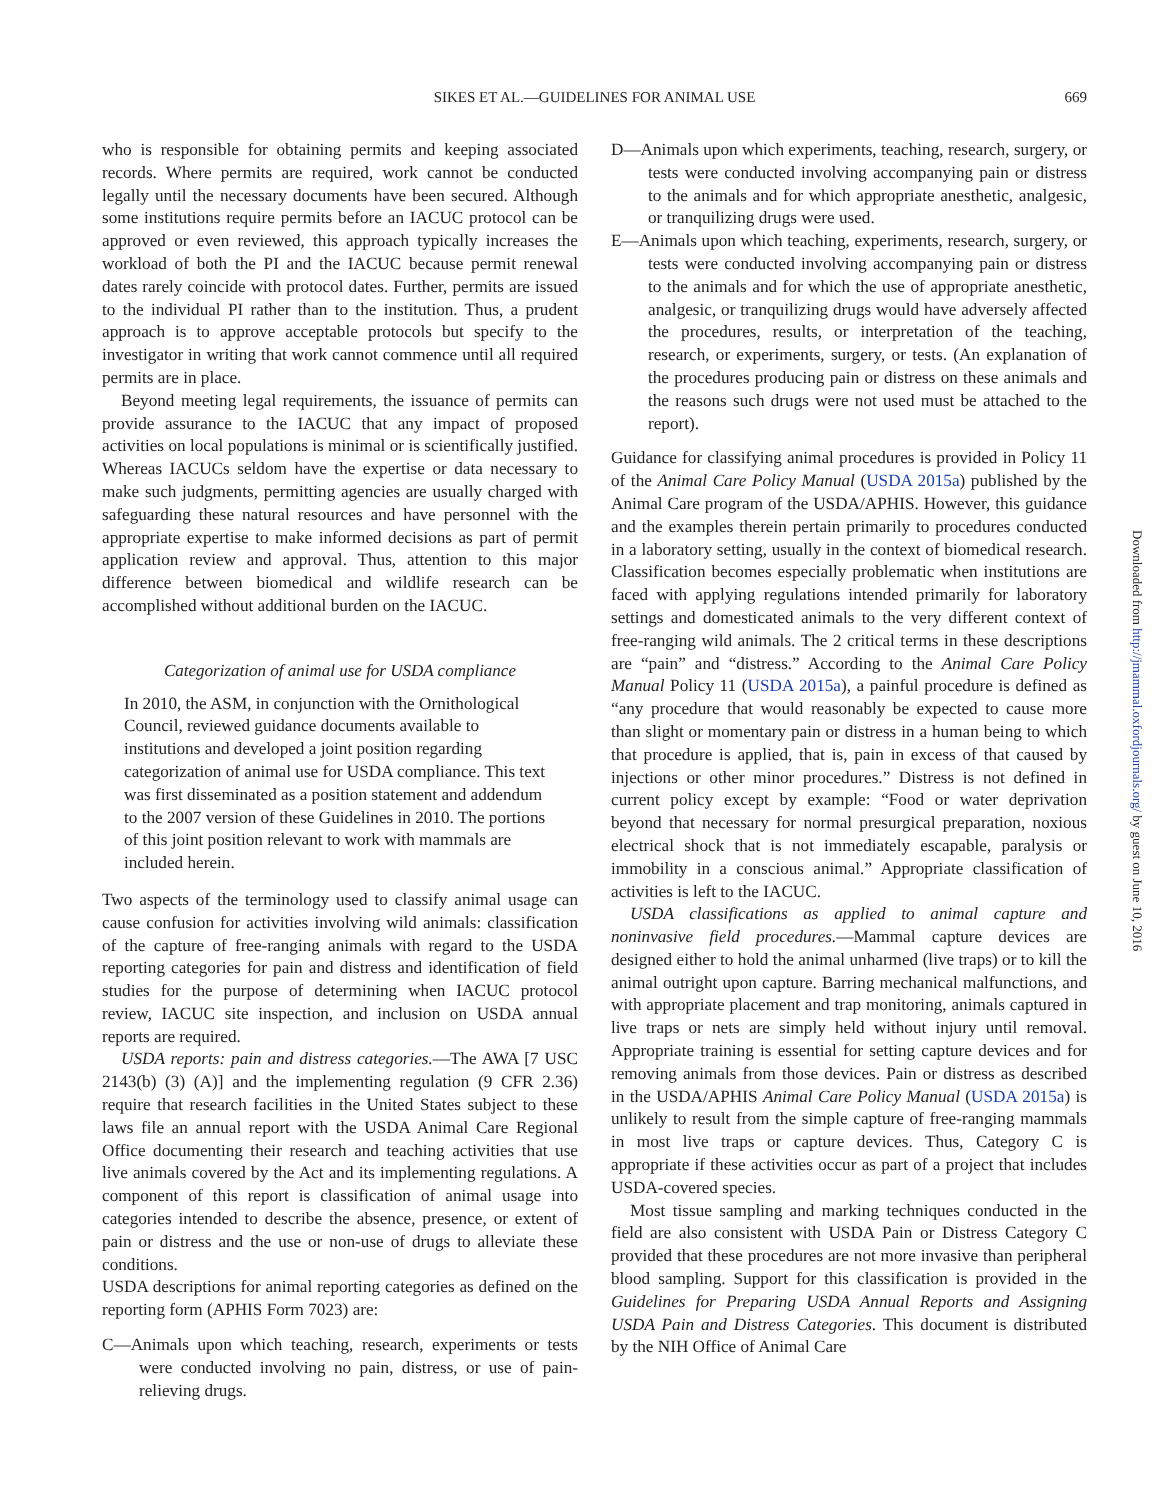SIKES ET AL.—GUIDELINES FOR ANIMAL USE
669
who is responsible for obtaining permits and keeping associated records. Where permits are required, work cannot be conducted legally until the necessary documents have been secured. Although some institutions require permits before an IACUC protocol can be approved or even reviewed, this approach typically increases the workload of both the PI and the IACUC because permit renewal dates rarely coincide with protocol dates. Further, permits are issued to the individual PI rather than to the institution. Thus, a prudent approach is to approve acceptable protocols but specify to the investigator in writing that work cannot commence until all required permits are in place.
Beyond meeting legal requirements, the issuance of permits can provide assurance to the IACUC that any impact of proposed activities on local populations is minimal or is scientifically justified. Whereas IACUCs seldom have the expertise or data necessary to make such judgments, permitting agencies are usually charged with safeguarding these natural resources and have personnel with the appropriate expertise to make informed decisions as part of permit application review and approval. Thus, attention to this major difference between biomedical and wildlife research can be accomplished without additional burden on the IACUC.
Categorization of animal use for USDA compliance
In 2010, the ASM, in conjunction with the Ornithological Council, reviewed guidance documents available to institutions and developed a joint position regarding categorization of animal use for USDA compliance. This text was first disseminated as a position statement and addendum to the 2007 version of these Guidelines in 2010. The portions of this joint position relevant to work with mammals are included herein.
Two aspects of the terminology used to classify animal usage can cause confusion for activities involving wild animals: classification of the capture of free-ranging animals with regard to the USDA reporting categories for pain and distress and identification of field studies for the purpose of determining when IACUC protocol review, IACUC site inspection, and inclusion on USDA annual reports are required.
USDA reports: pain and distress categories.—The AWA [7 USC 2143(b) (3) (A)] and the implementing regulation (9 CFR 2.36) require that research facilities in the United States subject to these laws file an annual report with the USDA Animal Care Regional Office documenting their research and teaching activities that use live animals covered by the Act and its implementing regulations. A component of this report is classification of animal usage into categories intended to describe the absence, presence, or extent of pain or distress and the use or non-use of drugs to alleviate these conditions.
USDA descriptions for animal reporting categories as defined on the reporting form (APHIS Form 7023) are:
C—Animals upon which teaching, research, experiments or tests were conducted involving no pain, distress, or use of pain-relieving drugs.
D—Animals upon which experiments, teaching, research, surgery, or tests were conducted involving accompanying pain or distress to the animals and for which appropriate anesthetic, analgesic, or tranquilizing drugs were used.
E—Animals upon which teaching, experiments, research, surgery, or tests were conducted involving accompanying pain or distress to the animals and for which the use of appropriate anesthetic, analgesic, or tranquilizing drugs would have adversely affected the procedures, results, or interpretation of the teaching, research, or experiments, surgery, or tests. (An explanation of the procedures producing pain or distress on these animals and the reasons such drugs were not used must be attached to the report).
Guidance for classifying animal procedures is provided in Policy 11 of the Animal Care Policy Manual (USDA 2015a) published by the Animal Care program of the USDA/APHIS. However, this guidance and the examples therein pertain primarily to procedures conducted in a laboratory setting, usually in the context of biomedical research. Classification becomes especially problematic when institutions are faced with applying regulations intended primarily for laboratory settings and domesticated animals to the very different context of free-ranging wild animals. The 2 critical terms in these descriptions are “pain” and “distress.” According to the Animal Care Policy Manual Policy 11 (USDA 2015a), a painful procedure is defined as “any procedure that would reasonably be expected to cause more than slight or momentary pain or distress in a human being to which that procedure is applied, that is, pain in excess of that caused by injections or other minor procedures.” Distress is not defined in current policy except by example: “Food or water deprivation beyond that necessary for normal presurgical preparation, noxious electrical shock that is not immediately escapable, paralysis or immobility in a conscious animal.” Appropriate classification of activities is left to the IACUC.
USDA classifications as applied to animal capture and noninvasive field procedures.—Mammal capture devices are designed either to hold the animal unharmed (live traps) or to kill the animal outright upon capture. Barring mechanical malfunctions, and with appropriate placement and trap monitoring, animals captured in live traps or nets are simply held without injury until removal. Appropriate training is essential for setting capture devices and for removing animals from those devices. Pain or distress as described in the USDA/APHIS Animal Care Policy Manual (USDA 2015a) is unlikely to result from the simple capture of free-ranging mammals in most live traps or capture devices. Thus, Category C is appropriate if these activities occur as part of a project that includes USDA-covered species.
Most tissue sampling and marking techniques conducted in the field are also consistent with USDA Pain or Distress Category C provided that these procedures are not more invasive than peripheral blood sampling. Support for this classification is provided in the Guidelines for Preparing USDA Annual Reports and Assigning USDA Pain and Distress Categories. This document is distributed by the NIH Office of Animal Care
Downloaded from http://jmammal.oxfordjournals.org/ by guest on June 10, 2016